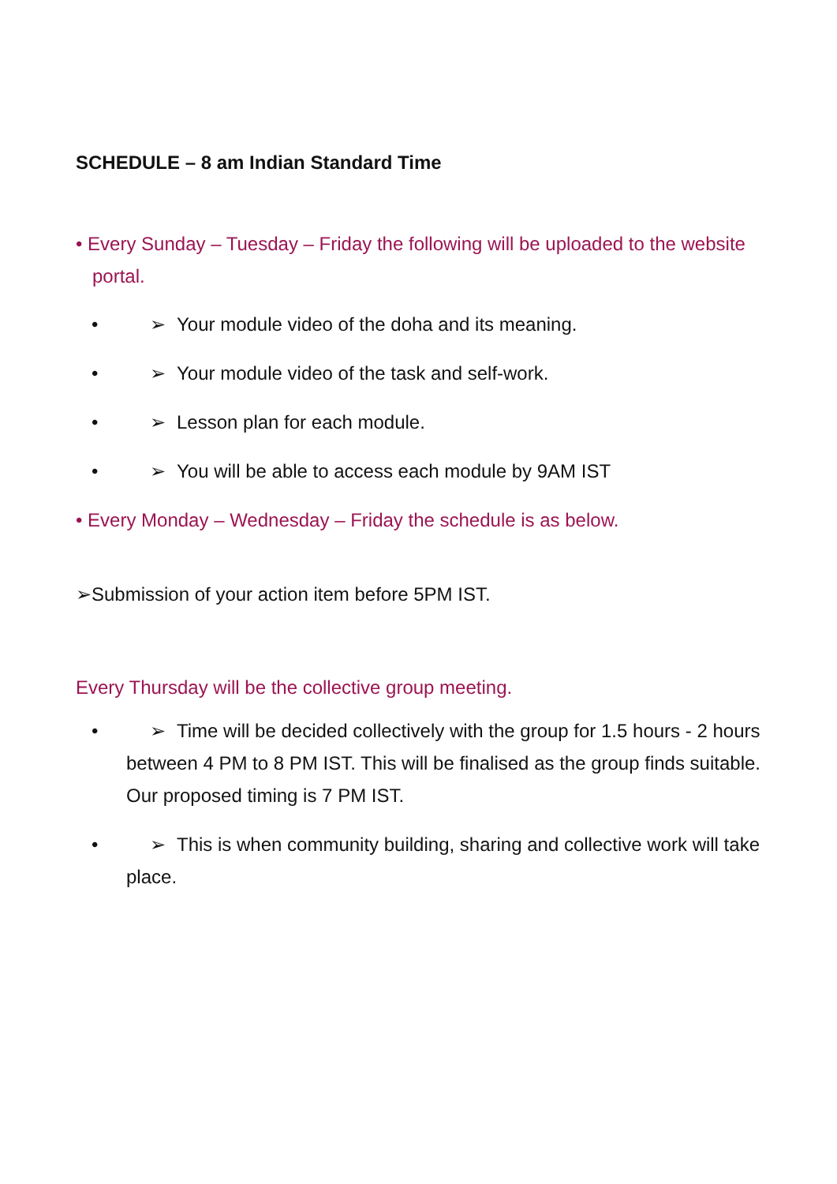SCHEDULE – 8 am Indian Standard Time
• Every Sunday – Tuesday – Friday the following will be uploaded to the website portal.
• ➢ Your module video of the doha and its meaning.
• ➢ Your module video of the task and self-work.
• ➢ Lesson plan for each module.
• ➢ You will be able to access each module by 9AM IST
• Every Monday – Wednesday – Friday the schedule is as below.
➢Submission of your action item before 5PM IST.
Every Thursday will be the collective group meeting.
• ➢ Time will be decided collectively with the group for 1.5 hours - 2 hours between 4 PM to 8 PM IST. This will be finalised as the group finds suitable. Our proposed timing is 7 PM IST.
• ➢ This is when community building, sharing and collective work will take place.